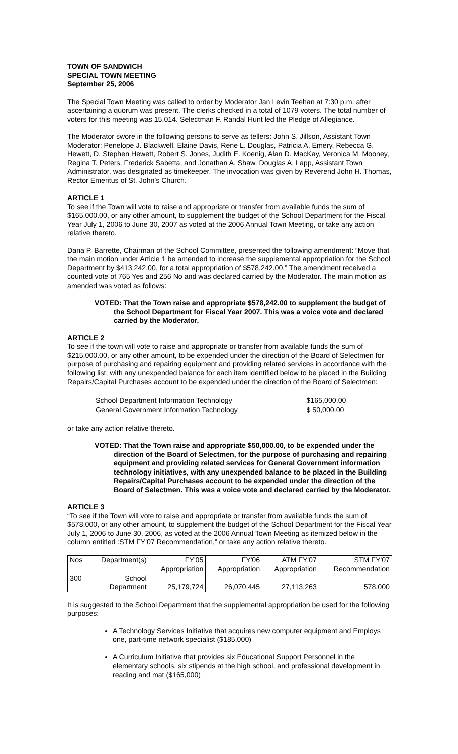TOWN OF SANDWICH
SPECIAL TOWN MEETING
September 25, 2006
The Special Town Meeting was called to order by Moderator Jan Levin Teehan at 7:30 p.m. after ascertaining a quorum was present. The clerks checked in a total of 1079 voters. The total number of voters for this meeting was 15,014. Selectman F. Randal Hunt led the Pledge of Allegiance.
The Moderator swore in the following persons to serve as tellers: John S. Jillson, Assistant Town Moderator; Penelope J. Blackwell, Elaine Davis, Rene L. Douglas, Patricia A. Emery, Rebecca G. Hewett, D. Stephen Hewett, Robert S. Jones, Judith E. Koenig, Alan D. MacKay, Veronica M. Mooney, Regina T. Peters, Frederick Sabetta, and Jonathan A. Shaw. Douglas A. Lapp, Assistant Town Administrator, was designated as timekeeper. The invocation was given by Reverend John H. Thomas, Rector Emeritus of St. John's Church.
ARTICLE 1
To see if the Town will vote to raise and appropriate or transfer from available funds the sum of $165,000.00, or any other amount, to supplement the budget of the School Department for the Fiscal Year July 1, 2006 to June 30, 2007 as voted at the 2006 Annual Town Meeting, or take any action relative thereto.
Dana P. Barrette, Chairman of the School Committee, presented the following amendment: “Move that the main motion under Article 1 be amended to increase the supplemental appropriation for the School Department by $413,242.00, for a total appropriation of $578,242.00.” The amendment received a counted vote of 765 Yes and 256 No and was declared carried by the Moderator. The main motion as amended was voted as follows:
VOTED: That the Town raise and appropriate $578,242.00 to supplement the budget of the School Department for Fiscal Year 2007. This was a voice vote and declared carried by the Moderator.
ARTICLE 2
To see if the town will vote to raise and appropriate or transfer from available funds the sum of $215,000.00, or any other amount, to be expended under the direction of the Board of Selectmen for purpose of purchasing and repairing equipment and providing related services in accordance with the following list, with any unexpended balance for each item identified below to be placed in the Building Repairs/Capital Purchases account to be expended under the direction of the Board of Selectmen:
| School Department Information Technology | $165,000.00 |
| General Government Information Technology | $ 50,000.00 |
or take any action relative thereto.
VOTED: That the Town raise and appropriate $50,000.00, to be expended under the direction of the Board of Selectmen, for the purpose of purchasing and repairing equipment and providing related services for General Government information technology initiatives, with any unexpended balance to be placed in the Building Repairs/Capital Purchases account to be expended under the direction of the Board of Selectmen. This was a voice vote and declared carried by the Moderator.
ARTICLE 3
“To see if the Town will vote to raise and appropriate or transfer from available funds the sum of $578,000, or any other amount, to supplement the budget of the School Department for the Fiscal Year July 1, 2006 to June 30, 2006, as voted at the 2006 Annual Town Meeting as itemized below in the column entitled :STM FY'07 Recommendation,” or take any action relative thereto.
| Nos | Department(s) | FY'05 Appropriation | FY'06 Appropriation | ATM FY'07 Appropriation | STM FY'07 Recommendation |
| 300 | School Department | 25,179,724 | 26,070,445 | 27,113,263 | 578,000 |
It is suggested to the School Department that the supplemental appropriation be used for the following purposes:
A Technology Services Initiative that acquires new computer equipment and Employs one, part-time network specialist ($185,000)
A Curriculum Initiative that provides six Educational Support Personnel in the elementary schools, six stipends at the high school, and professional development in reading and mat ($165,000)